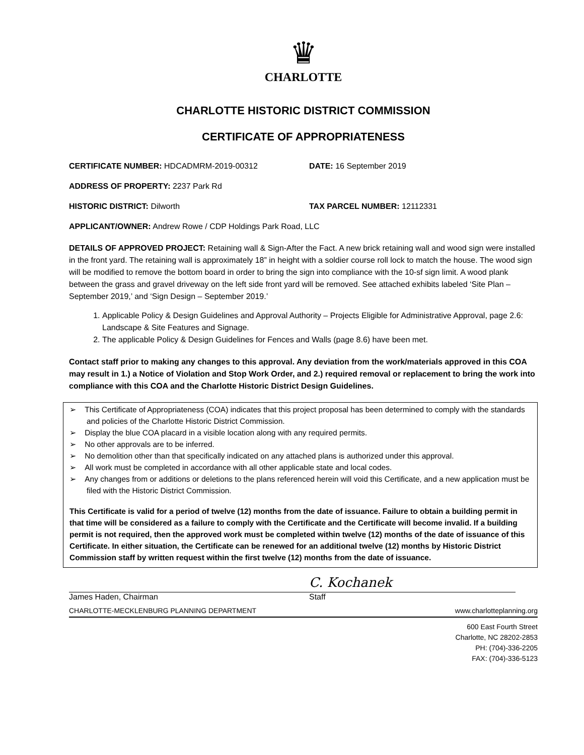♛
CHARLOTTE
CHARLOTTE HISTORIC DISTRICT COMMISSION
CERTIFICATE OF APPROPRIATENESS
CERTIFICATE NUMBER: HDCADMRM-2019-00312 DATE: 16 September 2019
ADDRESS OF PROPERTY: 2237 Park Rd
HISTORIC DISTRICT: Dilworth TAX PARCEL NUMBER: 12112331
APPLICANT/OWNER: Andrew Rowe / CDP Holdings Park Road, LLC
DETAILS OF APPROVED PROJECT: Retaining wall & Sign-After the Fact. A new brick retaining wall and wood sign were installed in the front yard. The retaining wall is approximately 18” in height with a soldier course roll lock to match the house. The wood sign will be modified to remove the bottom board in order to bring the sign into compliance with the 10-sf sign limit. A wood plank between the grass and gravel driveway on the left side front yard will be removed. See attached exhibits labeled ‘Site Plan – September 2019,’ and ‘Sign Design – September 2019.’
1. Applicable Policy & Design Guidelines and Approval Authority – Projects Eligible for Administrative Approval, page 2.6: Landscape & Site Features and Signage.
2. The applicable Policy & Design Guidelines for Fences and Walls (page 8.6) have been met.
Contact staff prior to making any changes to this approval. Any deviation from the work/materials approved in this COA may result in 1.) a Notice of Violation and Stop Work Order, and 2.) required removal or replacement to bring the work into compliance with this COA and the Charlotte Historic District Design Guidelines.
➢ This Certificate of Appropriateness (COA) indicates that this project proposal has been determined to comply with the standards and policies of the Charlotte Historic District Commission.
➢ Display the blue COA placard in a visible location along with any required permits.
➢ No other approvals are to be inferred.
➢ No demolition other than that specifically indicated on any attached plans is authorized under this approval.
➢ All work must be completed in accordance with all other applicable state and local codes.
➢ Any changes from or additions or deletions to the plans referenced herein will void this Certificate, and a new application must be filed with the Historic District Commission.
This Certificate is valid for a period of twelve (12) months from the date of issuance. Failure to obtain a building permit in that time will be considered as a failure to comply with the Certificate and the Certificate will become invalid. If a building permit is not required, then the approved work must be completed within twelve (12) months of the date of issuance of this Certificate. In either situation, the Certificate can be renewed for an additional twelve (12) months by Historic District Commission staff by written request within the first twelve (12) months from the date of issuance.
James Haden, Chairman
C. Kochanek
Staff
CHARLOTTE-MECKLENBURG PLANNING DEPARTMENT www.charlotteplanning.org
600 East Fourth Street
Charlotte, NC 28202-2853
PH: (704)-336-2205
FAX: (704)-336-5123